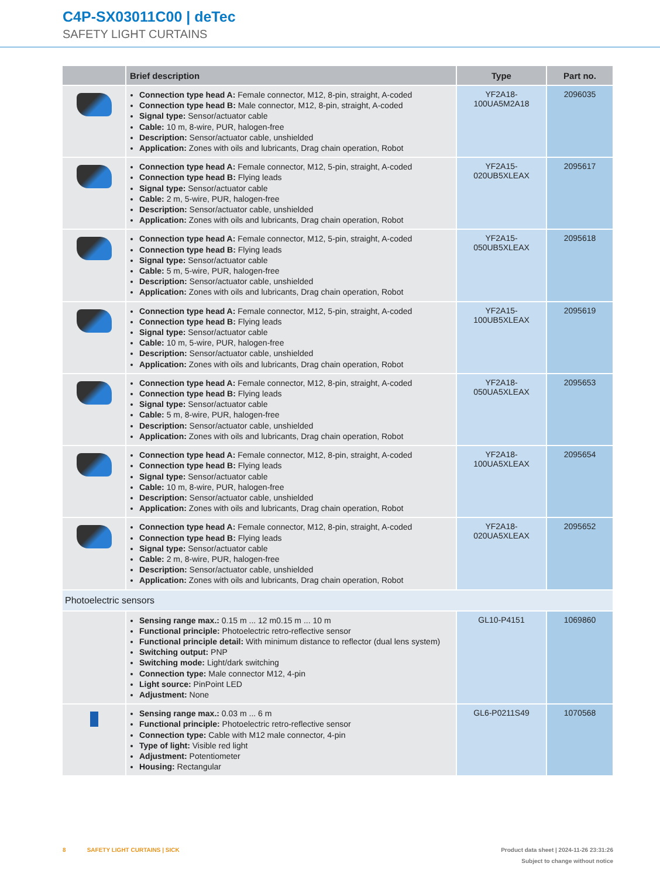C4P-SX03011C00 | deTec
SAFETY LIGHT CURTAINS
| | Brief description | Type | Part no. |
| --- | --- | --- | --- |
| | Connection type head A: Female connector, M12, 8-pin, straight, A-coded Connection type head B: Male connector, M12, 8-pin, straight, A-coded Signal type: Sensor/actuator cable Cable: 10 m, 8-wire, PUR, halogen-free Description: Sensor/actuator cable, unshielded Application: Zones with oils and lubricants, Drag chain operation, Robot | YF2A18- 100UA5M2A18 | 2096035 |
| | Connection type head A: Female connector, M12, 5-pin, straight, A-coded Connection type head B: Flying leads Signal type: Sensor/actuator cable Cable: 2 m, 5-wire, PUR, halogen-free Description: Sensor/actuator cable, unshielded Application: Zones with oils and lubricants, Drag chain operation, Robot | YF2A15- 020UB5XLEAX | 2095617 |
| | Connection type head A: Female connector, M12, 5-pin, straight, A-coded Connection type head B: Flying leads Signal type: Sensor/actuator cable Cable: 5 m, 5-wire, PUR, halogen-free Description: Sensor/actuator cable, unshielded Application: Zones with oils and lubricants, Drag chain operation, Robot | YF2A15- 050UB5XLEAX | 2095618 |
| | Connection type head A: Female connector, M12, 5-pin, straight, A-coded Connection type head B: Flying leads Signal type: Sensor/actuator cable Cable: 10 m, 5-wire, PUR, halogen-free Description: Sensor/actuator cable, unshielded Application: Zones with oils and lubricants, Drag chain operation, Robot | YF2A15- 100UB5XLEAX | 2095619 |
| | Connection type head A: Female connector, M12, 8-pin, straight, A-coded Connection type head B: Flying leads Signal type: Sensor/actuator cable Cable: 5 m, 8-wire, PUR, halogen-free Description: Sensor/actuator cable, unshielded Application: Zones with oils and lubricants, Drag chain operation, Robot | YF2A18- 050UA5XLEAX | 2095653 |
| | Connection type head A: Female connector, M12, 8-pin, straight, A-coded Connection type head B: Flying leads Signal type: Sensor/actuator cable Cable: 10 m, 8-wire, PUR, halogen-free Description: Sensor/actuator cable, unshielded Application: Zones with oils and lubricants, Drag chain operation, Robot | YF2A18- 100UA5XLEAX | 2095654 |
| | Connection type head A: Female connector, M12, 8-pin, straight, A-coded Connection type head B: Flying leads Signal type: Sensor/actuator cable Cable: 2 m, 8-wire, PUR, halogen-free Description: Sensor/actuator cable, unshielded Application: Zones with oils and lubricants, Drag chain operation, Robot | YF2A18- 020UA5XLEAX | 2095652 |
| Photoelectric sensors | | | |
| | Sensing range max.: 0.15 m ... 12 m0.15 m ... 10 m Functional principle: Photoelectric retro-reflective sensor Functional principle detail: With minimum distance to reflector (dual lens system) Switching output: PNP Switching mode: Light/dark switching Connection type: Male connector M12, 4-pin Light source: PinPoint LED Adjustment: None | GL10-P4151 | 1069860 |
| | Sensing range max.: 0.03 m ... 6 m Functional principle: Photoelectric retro-reflective sensor Connection type: Cable with M12 male connector, 4-pin Type of light: Visible red light Adjustment: Potentiometer Housing: Rectangular | GL6-P0211S49 | 1070568 |
8 SAFETY LIGHT CURTAINS | SICK
Product data sheet | 2024-11-26 23:31:26
Subject to change without notice